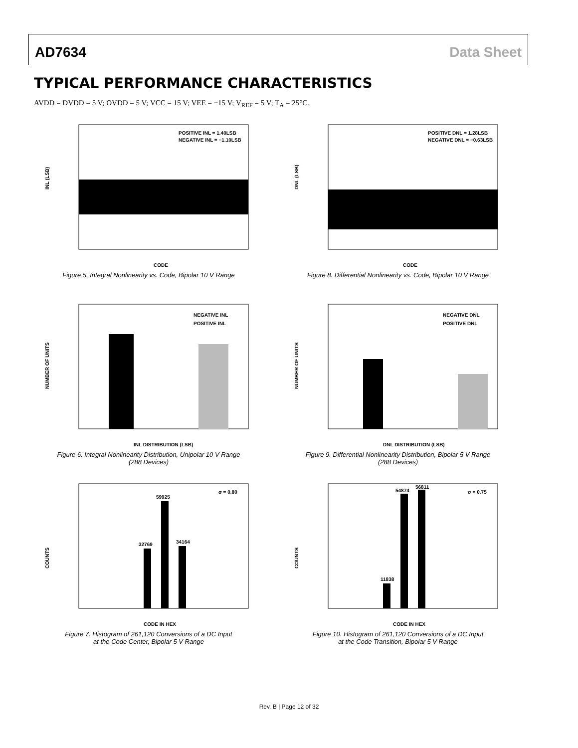AD7634 Data Sheet
TYPICAL PERFORMANCE CHARACTERISTICS
AVDD = DVDD = 5 V; OVDD = 5 V; VCC = 15 V; VEE = −15 V; V<sub>REF</sub> = 5 V; T<sub>A</sub> = 25°C.
POSITIVE INL = 1.40LSB
NEGATIVE INL = −1.10LSB
INL (LSB)
CODE
Figure 5. Integral Nonlinearity vs. Code, Bipolar 10 V Range
POSITIVE DNL = 1.28LSB
NEGATIVE DNL = −0.63LSB
DNL (LSB)
CODE
Figure 8. Differential Nonlinearity vs. Code, Bipolar 10 V Range
NEGATIVE INL
POSITIVE INL
NUMBER OF UNITS
INL DISTRIBUTION (LSB)
Figure 6. Integral Nonlinearity Distribution, Unipolar 10 V Range
(288 Devices)
NEGATIVE DNL
POSITIVE DNL
NUMBER OF UNITS
DNL DISTRIBUTION (LSB)
Figure 9. Differential Nonlinearity Distribution, Bipolar 5 V Range
(288 Devices)
σ = 0.80
32769
59925
34164
COUNTS
CODE IN HEX
Figure 7. Histogram of 261,120 Conversions of a DC Input
at the Code Center, Bipolar 5 V Range
σ = 0.75
54874
56811
11838
COUNTS
CODE IN HEX
Figure 10. Histogram of 261,120 Conversions of a DC Input
at the Code Transition, Bipolar 5 V Range
Rev. B | Page 12 of 32